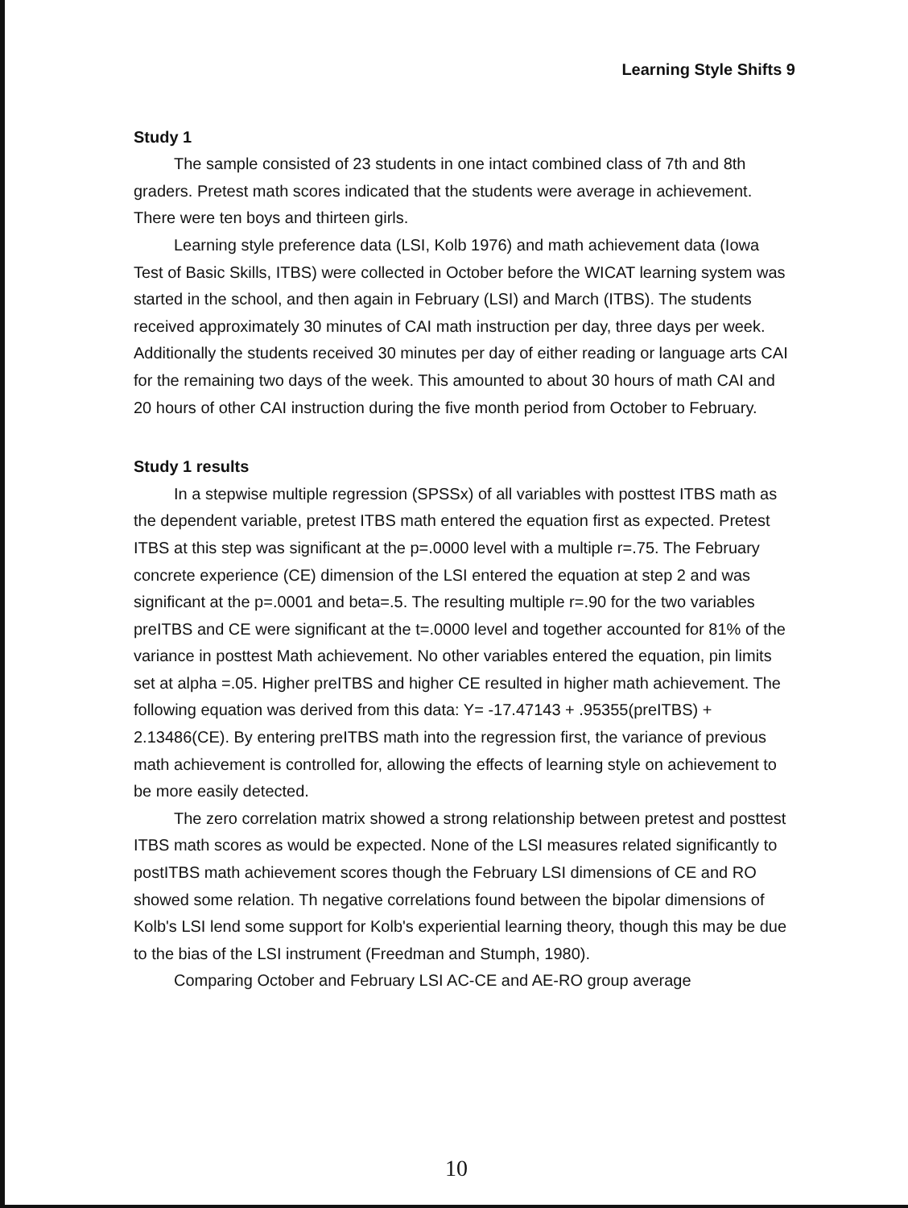Learning Style Shifts 9
Study 1
The sample consisted of 23 students in one intact combined class of 7th and 8th graders. Pretest math scores indicated that the students were average in achievement. There were ten boys and thirteen girls.
Learning style preference data (LSI, Kolb 1976) and math achievement data (Iowa Test of Basic Skills, ITBS) were collected in October before the WICAT learning system was started in the school, and then again in February (LSI) and March (ITBS). The students received approximately 30 minutes of CAI math instruction per day, three days per week. Additionally the students received 30 minutes per day of either reading or language arts CAI for the remaining two days of the week. This amounted to about 30 hours of math CAI and 20 hours of other CAI instruction during the five month period from October to February.
Study 1 results
In a stepwise multiple regression (SPSSx) of all variables with posttest ITBS math as the dependent variable, pretest ITBS math entered the equation first as expected. Pretest ITBS at this step was significant at the p=.0000 level with a multiple r=.75. The February concrete experience (CE) dimension of the LSI entered the equation at step 2 and was significant at the p=.0001 and beta=.5. The resulting multiple r=.90 for the two variables preITBS and CE were significant at the t=.0000 level and together accounted for 81% of the variance in posttest Math achievement. No other variables entered the equation, pin limits set at alpha =.05. Higher preITBS and higher CE resulted in higher math achievement. The following equation was derived from this data: Y= -17.47143 + .95355(preITBS) + 2.13486(CE). By entering preITBS math into the regression first, the variance of previous math achievement is controlled for, allowing the effects of learning style on achievement to be more easily detected.
The zero correlation matrix showed a strong relationship between pretest and posttest ITBS math scores as would be expected. None of the LSI measures related significantly to postITBS math achievement scores though the February LSI dimensions of CE and RO showed some relation. Th negative correlations found between the bipolar dimensions of Kolb's LSI lend some support for Kolb's experiential learning theory, though this may be due to the bias of the LSI instrument (Freedman and Stumph, 1980).
Comparing October and February LSI AC-CE and AE-RO group average
10